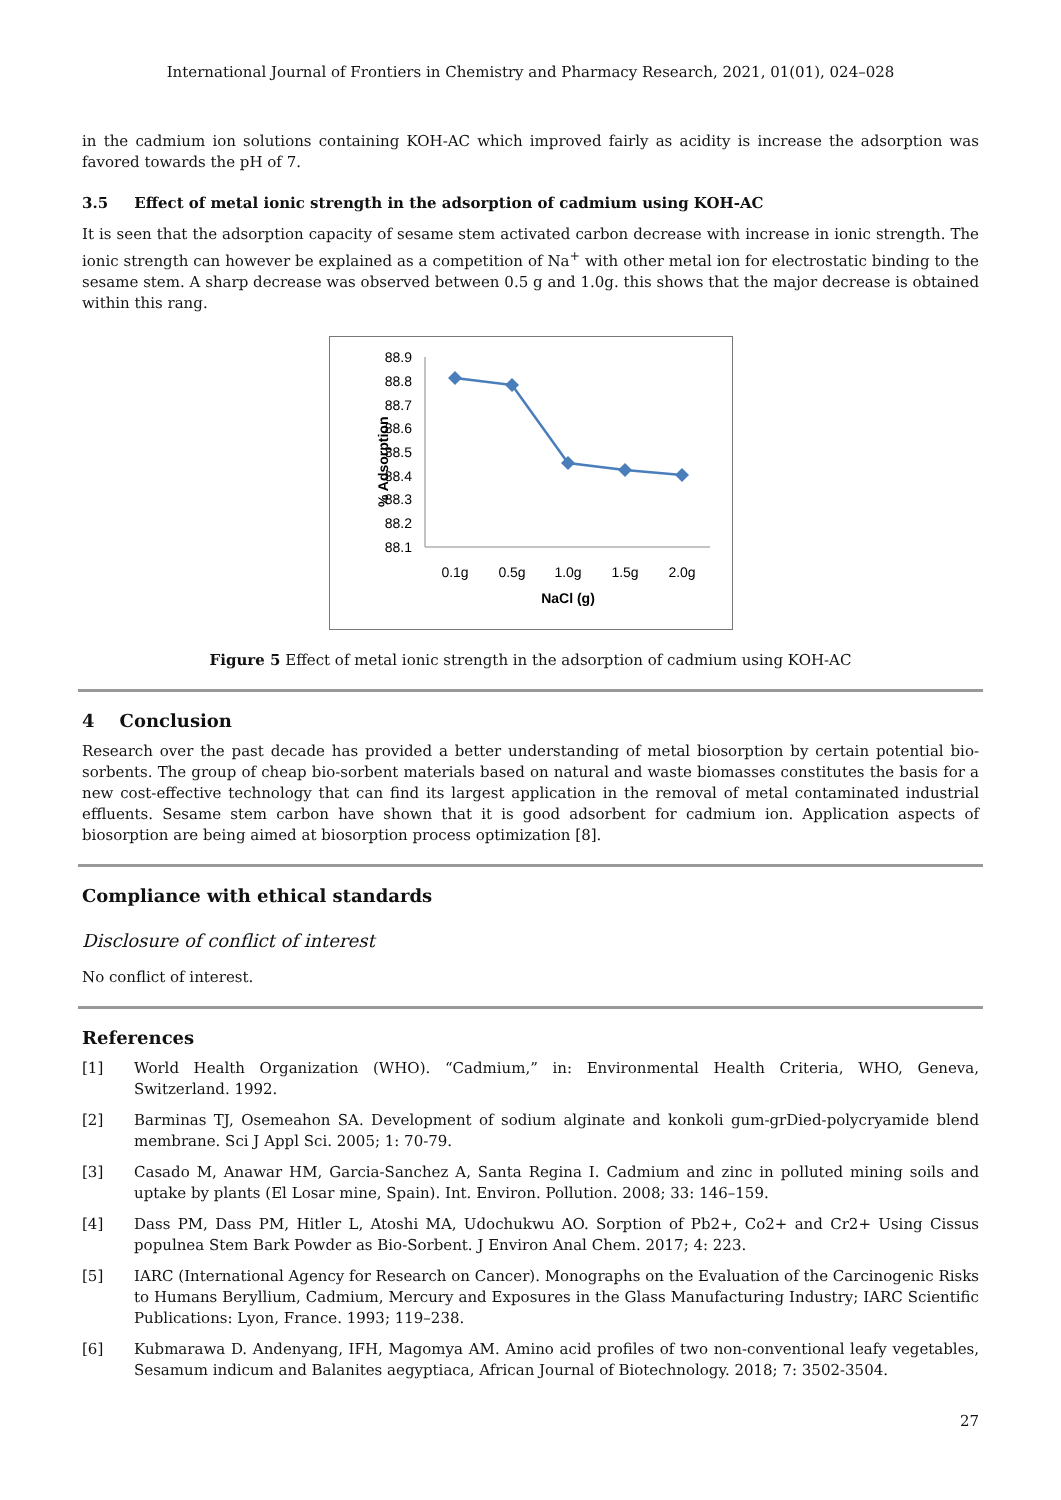International Journal of Frontiers in Chemistry and Pharmacy Research, 2021, 01(01), 024–028
in the cadmium ion solutions containing KOH-AC which improved fairly as acidity is increase the adsorption was favored towards the pH of 7.
3.5 Effect of metal ionic strength in the adsorption of cadmium using KOH-AC
It is seen that the adsorption capacity of sesame stem activated carbon decrease with increase in ionic strength. The ionic strength can however be explained as a competition of Na<sup>+</sup> with other metal ion for electrostatic binding to the sesame stem. A sharp decrease was observed between 0.5 g and 1.0g. this shows that the major decrease is obtained within this rang.
% Adsorption
88.9
88.8
88.7
88.6
88.5
88.4
88.3
88.2
88.1
0.1g
0.5g
1.0g
1.5g
2.0g
NaCl (g)
Figure 5 Effect of metal ionic strength in the adsorption of cadmium using KOH-AC
4 Conclusion
Research over the past decade has provided a better understanding of metal biosorption by certain potential bio-sorbents. The group of cheap bio-sorbent materials based on natural and waste biomasses constitutes the basis for a new cost-effective technology that can find its largest application in the removal of metal contaminated industrial effluents. Sesame stem carbon have shown that it is good adsorbent for cadmium ion. Application aspects of biosorption are being aimed at biosorption process optimization [8].
Compliance with ethical standards
Disclosure of conflict of interest
No conflict of interest.
References
[1] World Health Organization (WHO). “Cadmium,” in: Environmental Health Criteria, WHO, Geneva, Switzerland. 1992.
[2] Barminas TJ, Osemeahon SA. Development of sodium alginate and konkoli gum-grDied-polycryamide blend membrane. Sci J Appl Sci. 2005; 1: 70-79.
[3] Casado M, Anawar HM, Garcia-Sanchez A, Santa Regina I. Cadmium and zinc in polluted mining soils and uptake by plants (El Losar mine, Spain). Int. Environ. Pollution. 2008; 33: 146–159.
[4] Dass PM, Dass PM, Hitler L, Atoshi MA, Udochukwu AO. Sorption of Pb2+, Co2+ and Cr2+ Using Cissus populnea Stem Bark Powder as Bio-Sorbent. J Environ Anal Chem. 2017; 4: 223.
[5] IARC (International Agency for Research on Cancer). Monographs on the Evaluation of the Carcinogenic Risks to Humans Beryllium, Cadmium, Mercury and Exposures in the Glass Manufacturing Industry; IARC Scientific Publications: Lyon, France. 1993; 119–238.
[6] Kubmarawa D. Andenyang, IFH, Magomya AM. Amino acid profiles of two non-conventional leafy vegetables, Sesamum indicum and Balanites aegyptiaca, African Journal of Biotechnology. 2018; 7: 3502-3504.
27